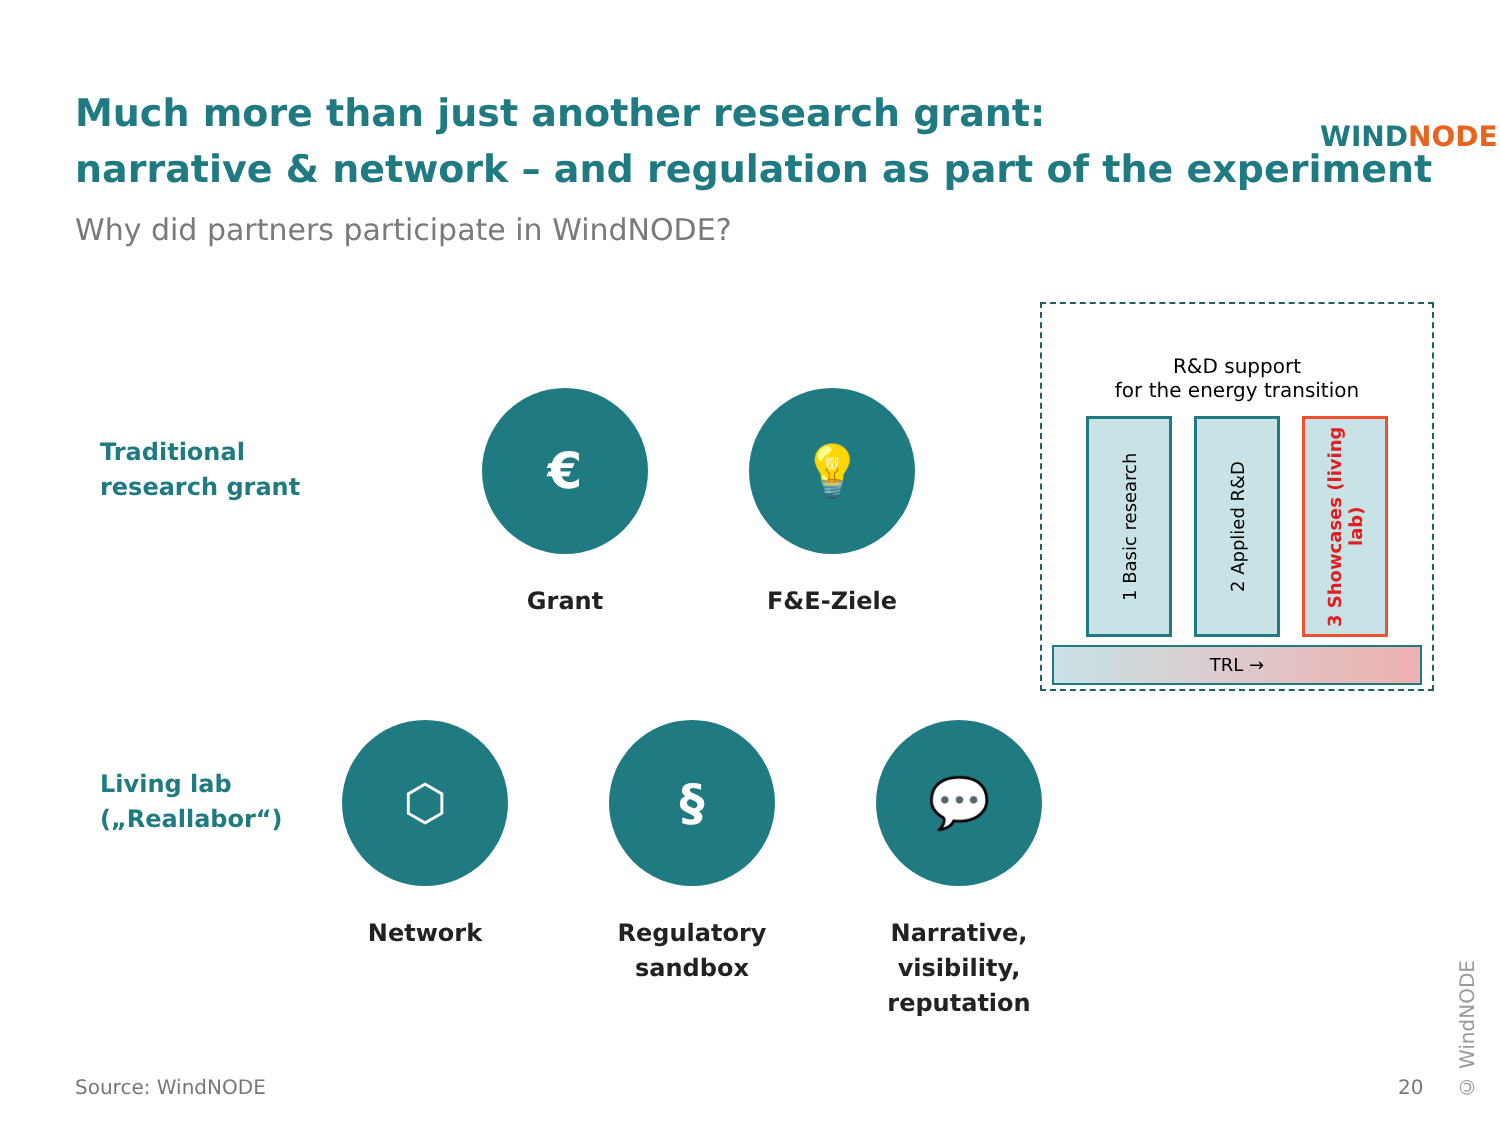Much more than just another research grant:
narrative & network – and regulation as part of the experiment
WIND NODE
Why did partners participate in WindNODE?
Traditional
research grant
€
Grant
💡
F&E-Ziele
R&D support
for the energy transition
1 Basic research
2 Applied R&D
3 Showcases (living lab)
TRL →
Living lab
(„Reallabor“)
⬡
Network
§
Regulatory sandbox
💬
Narrative, visibility, reputation
© WindNODE
Source: WindNODE 20